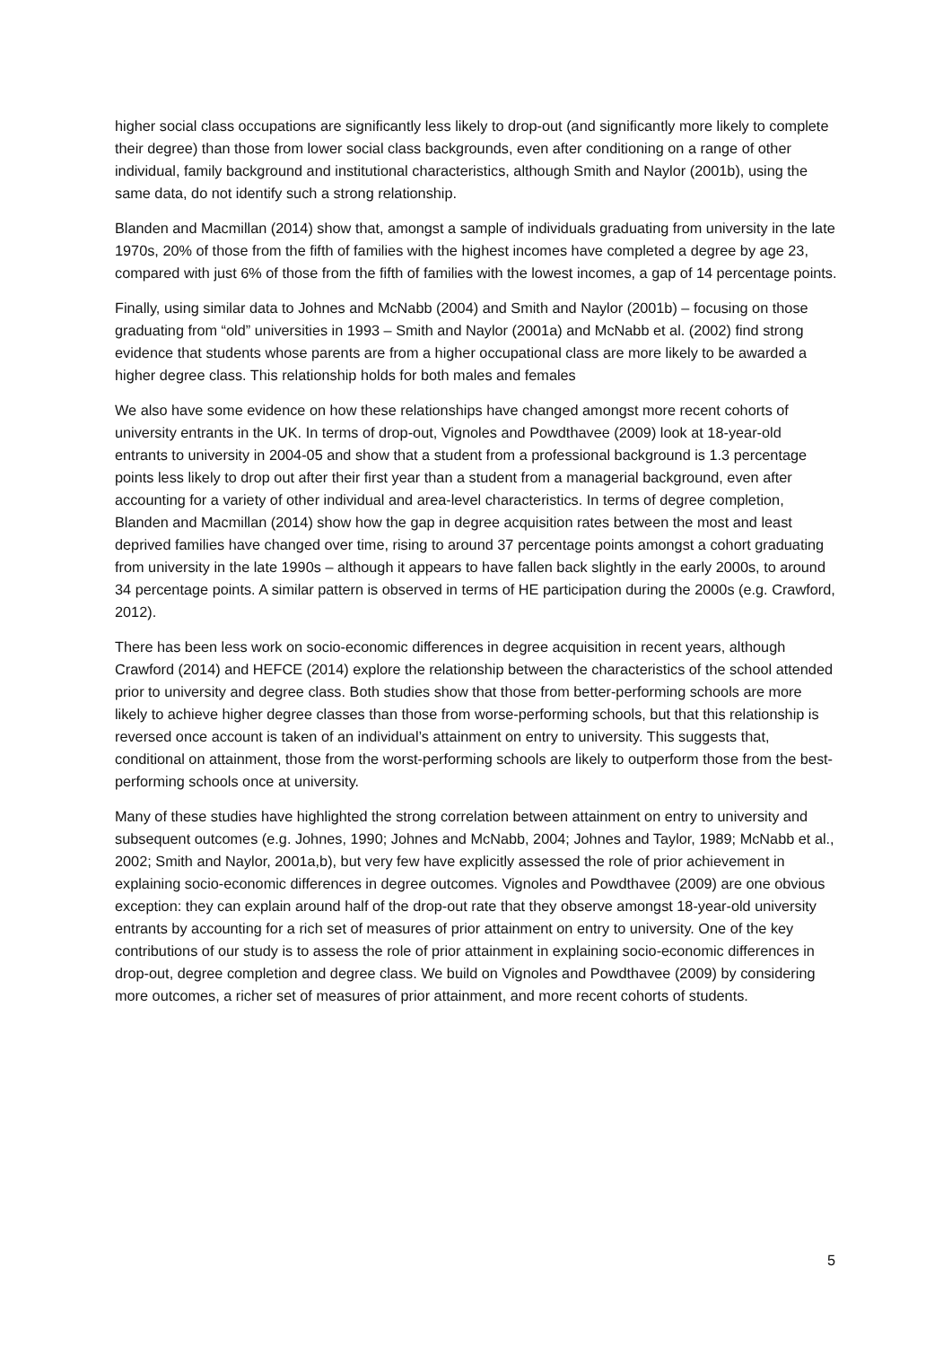higher social class occupations are significantly less likely to drop-out (and significantly more likely to complete their degree) than those from lower social class backgrounds, even after conditioning on a range of other individual, family background and institutional characteristics, although Smith and Naylor (2001b), using the same data, do not identify such a strong relationship.
Blanden and Macmillan (2014) show that, amongst a sample of individuals graduating from university in the late 1970s, 20% of those from the fifth of families with the highest incomes have completed a degree by age 23, compared with just 6% of those from the fifth of families with the lowest incomes, a gap of 14 percentage points.
Finally, using similar data to Johnes and McNabb (2004) and Smith and Naylor (2001b) – focusing on those graduating from “old” universities in 1993 – Smith and Naylor (2001a) and McNabb et al. (2002) find strong evidence that students whose parents are from a higher occupational class are more likely to be awarded a higher degree class. This relationship holds for both males and females
We also have some evidence on how these relationships have changed amongst more recent cohorts of university entrants in the UK. In terms of drop-out, Vignoles and Powdthavee (2009) look at 18-year-old entrants to university in 2004-05 and show that a student from a professional background is 1.3 percentage points less likely to drop out after their first year than a student from a managerial background, even after accounting for a variety of other individual and area-level characteristics. In terms of degree completion, Blanden and Macmillan (2014) show how the gap in degree acquisition rates between the most and least deprived families have changed over time, rising to around 37 percentage points amongst a cohort graduating from university in the late 1990s – although it appears to have fallen back slightly in the early 2000s, to around 34 percentage points. A similar pattern is observed in terms of HE participation during the 2000s (e.g. Crawford, 2012).
There has been less work on socio-economic differences in degree acquisition in recent years, although Crawford (2014) and HEFCE (2014) explore the relationship between the characteristics of the school attended prior to university and degree class. Both studies show that those from better-performing schools are more likely to achieve higher degree classes than those from worse-performing schools, but that this relationship is reversed once account is taken of an individual’s attainment on entry to university. This suggests that, conditional on attainment, those from the worst-performing schools are likely to outperform those from the best-performing schools once at university.
Many of these studies have highlighted the strong correlation between attainment on entry to university and subsequent outcomes (e.g. Johnes, 1990; Johnes and McNabb, 2004; Johnes and Taylor, 1989; McNabb et al., 2002; Smith and Naylor, 2001a,b), but very few have explicitly assessed the role of prior achievement in explaining socio-economic differences in degree outcomes. Vignoles and Powdthavee (2009) are one obvious exception: they can explain around half of the drop-out rate that they observe amongst 18-year-old university entrants by accounting for a rich set of measures of prior attainment on entry to university. One of the key contributions of our study is to assess the role of prior attainment in explaining socio-economic differences in drop-out, degree completion and degree class. We build on Vignoles and Powdthavee (2009) by considering more outcomes, a richer set of measures of prior attainment, and more recent cohorts of students.
5